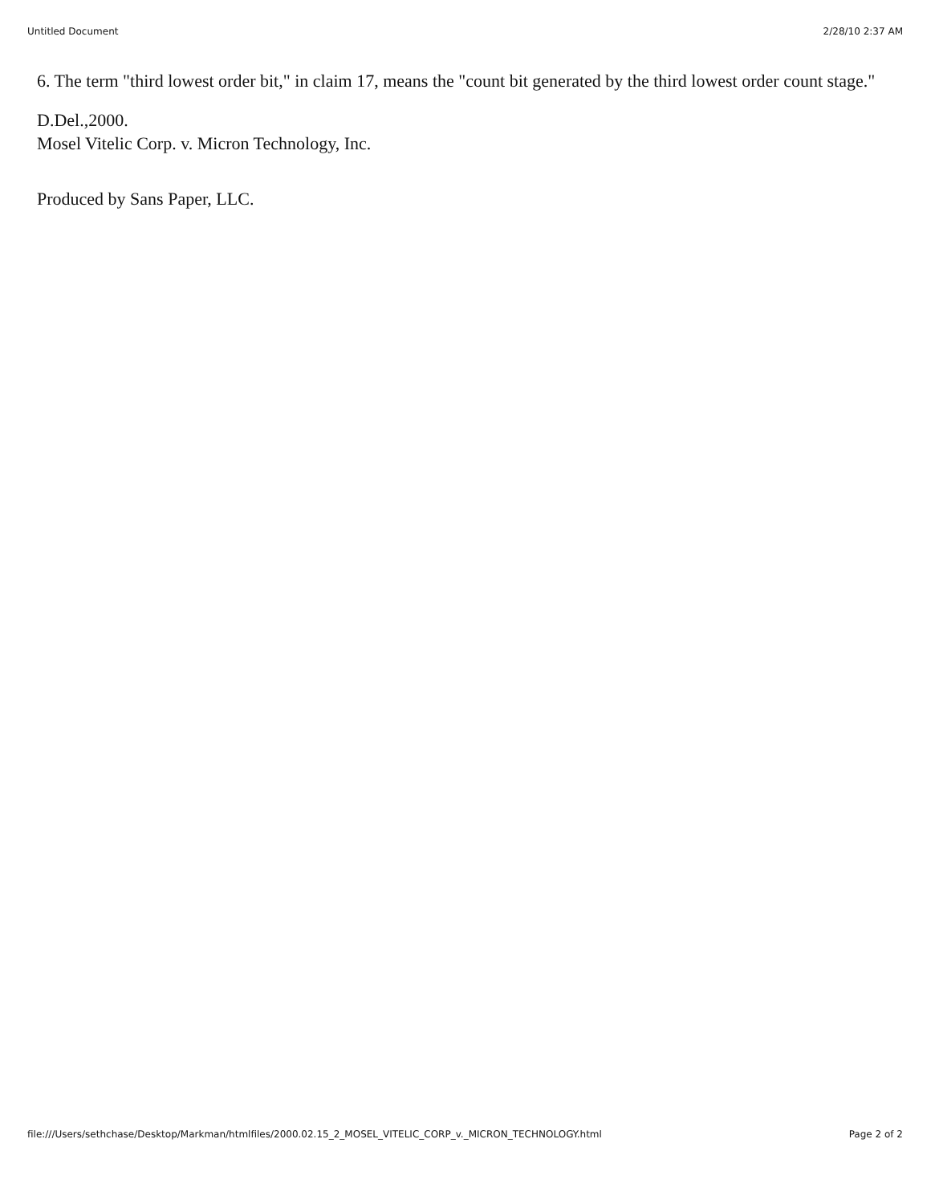Untitled Document 2/28/10 2:37 AM
6. The term "third lowest order bit," in claim 17, means the "count bit generated by the third lowest order count stage."
D.Del.,2000.
Mosel Vitelic Corp. v. Micron Technology, Inc.
Produced by Sans Paper, LLC.
file:///Users/sethchase/Desktop/Markman/htmlfiles/2000.02.15_2_MOSEL_VITELIC_CORP_v._MICRON_TECHNOLOGY.html Page 2 of 2